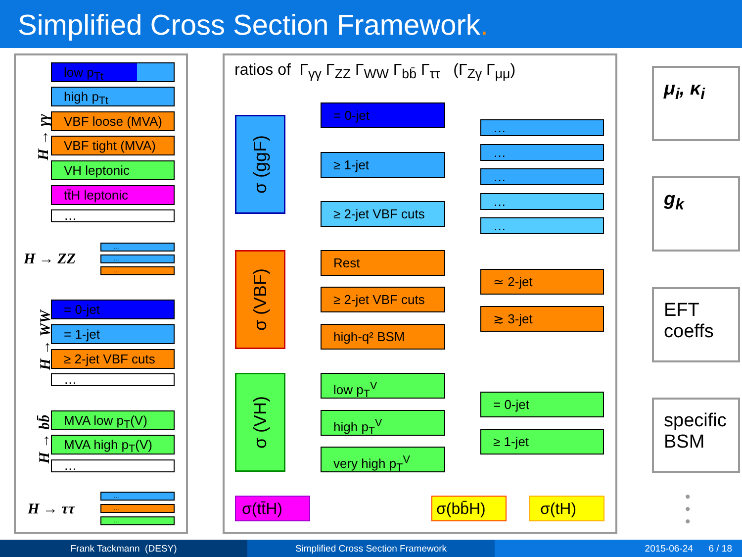Simplified Cross Section Framework.
H → γγ
low p<sub>Tt</sub>
high p<sub>Tt</sub>
VBF loose (MVA)
VBF tight (MVA)
VH leptonic
tt̄H leptonic
…
H → ZZ
…
…
…
H → WW
= 0-jet
= 1-jet
≥ 2-jet VBF cuts
…
H → bb̄
MVA low p<sub>T</sub>(V)
MVA high p<sub>T</sub>(V)
…
H → ττ
…
…
…
ratios of Γ<sub>γγ</sub> Γ<sub>ZZ</sub> Γ<sub>WW</sub> Γ<sub>bb̄</sub> Γ<sub>ττ</sub> (Γ<sub>Zγ</sub> Γ<sub>μμ</sub>)
σ (ggF)
= 0-jet
≥ 1-jet
≥ 2-jet VBF cuts
…
…
…
…
…
σ (VBF) Rest
≥ 2-jet VBF cuts
high-q² BSM
≃ 2-jet
≳ 3-jet
σ (VH) low p<sub>T</sub><sup>V</sup>
high p<sub>T</sub><sup>V</sup>
very high p<sub>T</sub><sup>V</sup>
= 0-jet
≥ 1-jet
σ(tt̄H) σ(bb̄H) σ(tH)
μ<sub>i</sub>, κ<sub>i</sub>
g<sub>k</sub>
EFT coeffs
specific BSM
•
•
•
Frank Tackmann (DESY) Simplified Cross Section Framework 2015-06-24 6 / 18